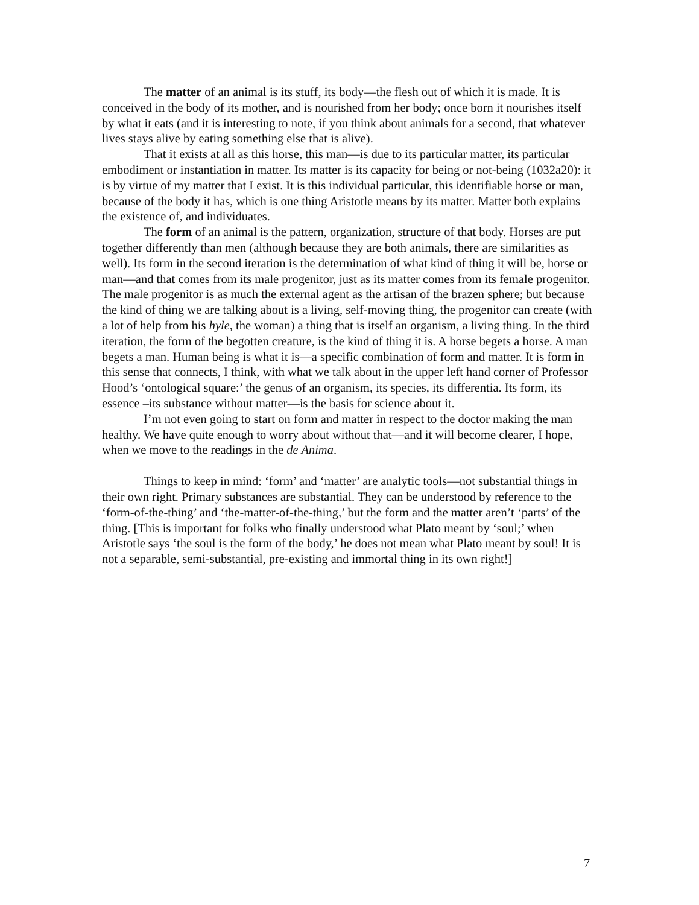The matter of an animal is its stuff, its body—the flesh out of which it is made. It is conceived in the body of its mother, and is nourished from her body; once born it nourishes itself by what it eats (and it is interesting to note, if you think about animals for a second, that whatever lives stays alive by eating something else that is alive).
That it exists at all as this horse, this man—is due to its particular matter, its particular embodiment or instantiation in matter. Its matter is its capacity for being or not-being (1032a20): it is by virtue of my matter that I exist. It is this individual particular, this identifiable horse or man, because of the body it has, which is one thing Aristotle means by its matter. Matter both explains the existence of, and individuates.
The form of an animal is the pattern, organization, structure of that body. Horses are put together differently than men (although because they are both animals, there are similarities as well). Its form in the second iteration is the determination of what kind of thing it will be, horse or man—and that comes from its male progenitor, just as its matter comes from its female progenitor. The male progenitor is as much the external agent as the artisan of the brazen sphere; but because the kind of thing we are talking about is a living, self-moving thing, the progenitor can create (with a lot of help from his hyle, the woman) a thing that is itself an organism, a living thing. In the third iteration, the form of the begotten creature, is the kind of thing it is. A horse begets a horse. A man begets a man. Human being is what it is—a specific combination of form and matter. It is form in this sense that connects, I think, with what we talk about in the upper left hand corner of Professor Hood’s ‘ontological square:’ the genus of an organism, its species, its differentia. Its form, its essence –its substance without matter—is the basis for science about it.
I’m not even going to start on form and matter in respect to the doctor making the man healthy. We have quite enough to worry about without that—and it will become clearer, I hope, when we move to the readings in the de Anima.
Things to keep in mind: ‘form’ and ‘matter’ are analytic tools—not substantial things in their own right. Primary substances are substantial. They can be understood by reference to the ‘form-of-the-thing’ and ‘the-matter-of-the-thing,’ but the form and the matter aren’t ‘parts’ of the thing. [This is important for folks who finally understood what Plato meant by ‘soul;’ when Aristotle says ‘the soul is the form of the body,’ he does not mean what Plato meant by soul! It is not a separable, semi-substantial, pre-existing and immortal thing in its own right!]
7